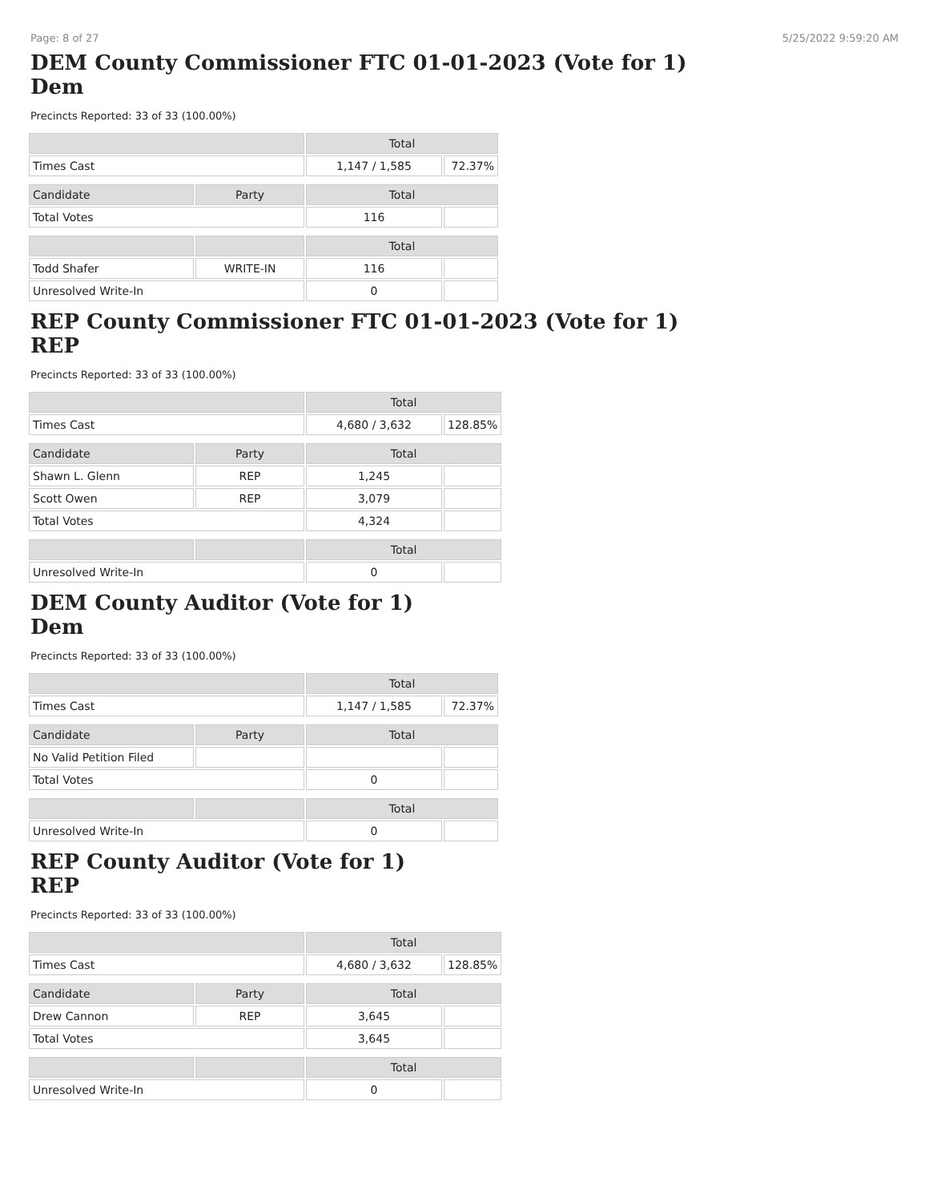Page: 8 of 27 5/25/2022 9:59:20 AM
DEM County Commissioner FTC 01-01-2023 (Vote for 1)
Dem
Precincts Reported: 33 of 33 (100.00%)
| | | Total | |
| --- | --- | --- | --- |
| Times Cast | | 1,147 / 1,585 | 72.37% |
| Candidate | Party | Total | |
| Total Votes | | 116 | |
| | | Total | |
| Todd Shafer | WRITE-IN | 116 | |
| Unresolved Write-In | | 0 | |
REP County Commissioner FTC 01-01-2023 (Vote for 1)
REP
Precincts Reported: 33 of 33 (100.00%)
| | | Total | |
| --- | --- | --- | --- |
| Times Cast | | 4,680 / 3,632 | 128.85% |
| Candidate | Party | Total | |
| Shawn L. Glenn | REP | 1,245 | |
| Scott Owen | REP | 3,079 | |
| Total Votes | | 4,324 | |
| | | Total | |
| Unresolved Write-In | | 0 | |
DEM County Auditor (Vote for 1)
Dem
Precincts Reported: 33 of 33 (100.00%)
| | | Total | |
| --- | --- | --- | --- |
| Times Cast | | 1,147 / 1,585 | 72.37% |
| Candidate | Party | Total | |
| No Valid Petition Filed | | | |
| Total Votes | | 0 | |
| | | Total | |
| Unresolved Write-In | | 0 | |
REP County Auditor (Vote for 1)
REP
Precincts Reported: 33 of 33 (100.00%)
| | | Total | |
| --- | --- | --- | --- |
| Times Cast | | 4,680 / 3,632 | 128.85% |
| Candidate | Party | Total | |
| Drew Cannon | REP | 3,645 | |
| Total Votes | | 3,645 | |
| | | Total | |
| Unresolved Write-In | | 0 | |